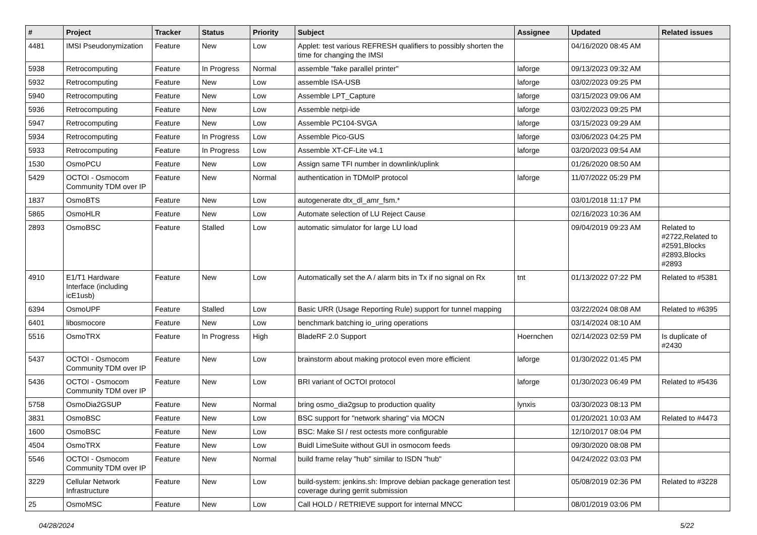| # | Project | Tracker | Status | Priority | Subject | Assignee | Updated | Related issues |
| --- | --- | --- | --- | --- | --- | --- | --- | --- |
| 4481 | IMSI Pseudonymization | Feature | New | Low | Applet: test various REFRESH qualifiers to possibly shorten the time for changing the IMSI | | 04/16/2020 08:45 AM | |
| 5938 | Retrocomputing | Feature | In Progress | Normal | assemble "fake parallel printer" | laforge | 09/13/2023 09:32 AM | |
| 5932 | Retrocomputing | Feature | New | Low | assemble ISA-USB | laforge | 03/02/2023 09:25 PM | |
| 5940 | Retrocomputing | Feature | New | Low | Assemble LPT_Capture | laforge | 03/15/2023 09:06 AM | |
| 5936 | Retrocomputing | Feature | New | Low | Assemble netpi-ide | laforge | 03/02/2023 09:25 PM | |
| 5947 | Retrocomputing | Feature | New | Low | Assemble PC104-SVGA | laforge | 03/15/2023 09:29 AM | |
| 5934 | Retrocomputing | Feature | In Progress | Low | Assemble Pico-GUS | laforge | 03/06/2023 04:25 PM | |
| 5933 | Retrocomputing | Feature | In Progress | Low | Assemble XT-CF-Lite v4.1 | laforge | 03/20/2023 09:54 AM | |
| 1530 | OsmoPCU | Feature | New | Low | Assign same TFI number in downlink/uplink | | 01/26/2020 08:50 AM | |
| 5429 | OCTOI - Osmocom Community TDM over IP | Feature | New | Normal | authentication in TDMoIP protocol | laforge | 11/07/2022 05:29 PM | |
| 1837 | OsmoBTS | Feature | New | Low | autogenerate dtx_dl_amr_fsm.* | | 03/01/2018 11:17 PM | |
| 5865 | OsmoHLR | Feature | New | Low | Automate selection of LU Reject Cause | | 02/16/2023 10:36 AM | |
| 2893 | OsmoBSC | Feature | Stalled | Low | automatic simulator for large LU load | | 09/04/2019 09:23 AM | Related to #2722,Related to #2591,Blocks #2893,Blocks #2893 |
| 4910 | E1/T1 Hardware Interface (including icE1usb) | Feature | New | Low | Automatically set the A / alarm bits in Tx if no signal on Rx | tnt | 01/13/2022 07:22 PM | Related to #5381 |
| 6394 | OsmoUPF | Feature | Stalled | Low | Basic URR (Usage Reporting Rule) support for tunnel mapping | | 03/22/2024 08:08 AM | Related to #6395 |
| 6401 | libosmocore | Feature | New | Low | benchmark batching io_uring operations | | 03/14/2024 08:10 AM | |
| 5516 | OsmoTRX | Feature | In Progress | High | BladeRF 2.0 Support | Hoernchen | 02/14/2023 02:59 PM | Is duplicate of #2430 |
| 5437 | OCTOI - Osmocom Community TDM over IP | Feature | New | Low | brainstorm about making protocol even more efficient | laforge | 01/30/2022 01:45 PM | |
| 5436 | OCTOI - Osmocom Community TDM over IP | Feature | New | Low | BRI variant of OCTOI protocol | laforge | 01/30/2023 06:49 PM | Related to #5436 |
| 5758 | OsmoDia2GSUP | Feature | New | Normal | bring osmo_dia2gsup to production quality | lynxis | 03/30/2023 08:13 PM | |
| 3831 | OsmoBSC | Feature | New | Low | BSC support for "network sharing" via MOCN | | 01/20/2021 10:03 AM | Related to #4473 |
| 1600 | OsmoBSC | Feature | New | Low | BSC: Make SI / rest octests more configurable | | 12/10/2017 08:04 PM | |
| 4504 | OsmoTRX | Feature | New | Low | Buidl LimeSuite without GUI in osmocom feeds | | 09/30/2020 08:08 PM | |
| 5546 | OCTOI - Osmocom Community TDM over IP | Feature | New | Normal | build frame relay "hub" similar to ISDN "hub" | | 04/24/2022 03:03 PM | |
| 3229 | Cellular Network Infrastructure | Feature | New | Low | build-system: jenkins.sh: Improve debian package generation test coverage during gerrit submission | | 05/08/2019 02:36 PM | Related to #3228 |
| 25 | OsmoMSC | Feature | New | Low | Call HOLD / RETRIEVE support for internal MNCC | | 08/01/2019 03:06 PM | |
04/28/2024 5/22